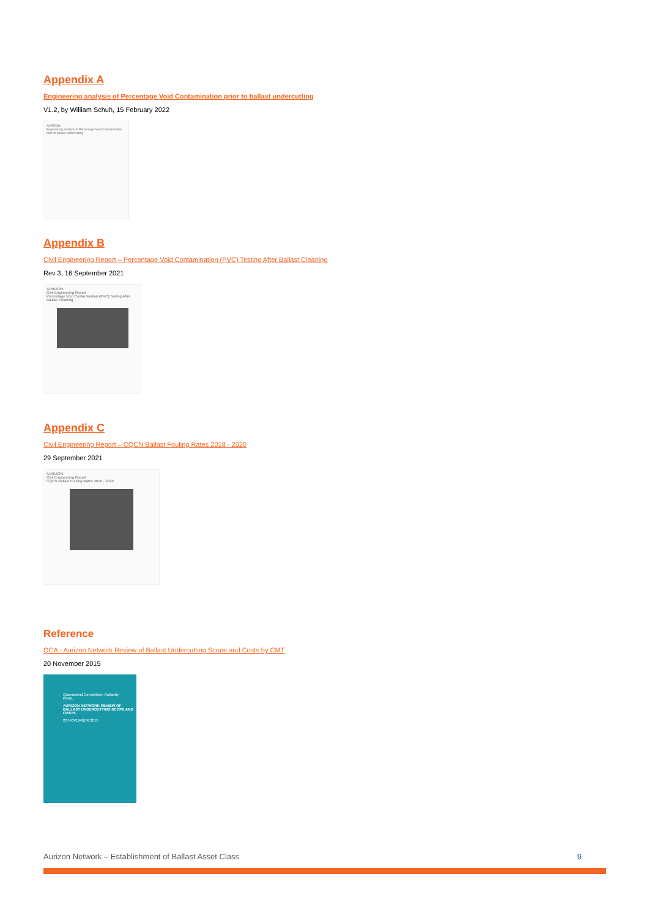Appendix A
Engineering analysis of Percentage Void Contamination prior to ballast undercutting
V1.2, by William Schuh, 15 February 2022
AURIZON
Engineering analysis of Percentage Void Contamination prior to ballast undercutting
Appendix B
Civil Engineering Report – Percentage Void Contamination (PVC) Testing After Ballast Cleaning
Rev 3, 16 September 2021
AURIZON
Civil Engineering Report
Percentage Void Contamination (PVC) Testing After Ballast Cleaning
Appendix C
Civil Engineering Report – CQCN Ballast Fouling Rates 2018 - 2020
29 September 2021
AURIZON
Civil Engineering Report
CQCN Ballast Fouling Rates 2018 - 2020
Reference
QCA - Aurizon Network Review of Ballast Undercutting Scope and Costs by CMT
20 November 2015
Queensland Competition Authority
FINAL
AURIZON NETWORK REVIEW OF BALLAST UNDERCUTTING SCOPE AND COSTS
20 NOVEMBER 2015
Aurizon Network – Establishment of Ballast Asset Class 9